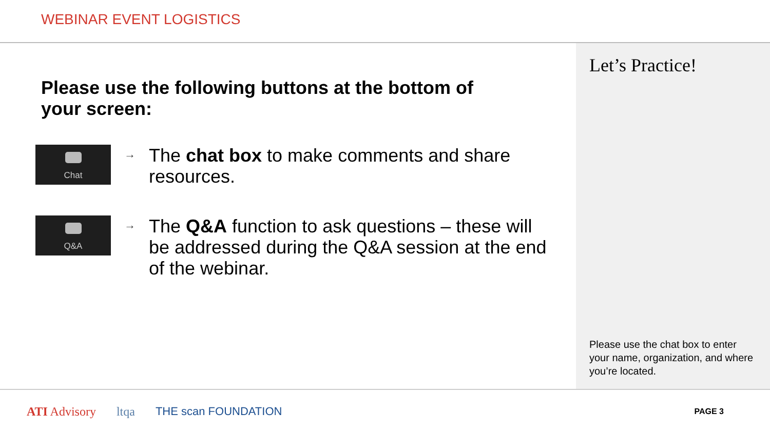WEBINAR EVENT LOGISTICS
Please use the following buttons at the bottom of your screen:
Chat
→
The chat box to make comments and share resources.
Q&A
→
The Q&A function to ask questions – these will be addressed during the Q&A session at the end of the webinar.
Let’s Practice!
Please use the chat box to enter your name, organization, and where you’re located.
ATI Advisory ltqa THE scan FOUNDATION PAGE 3